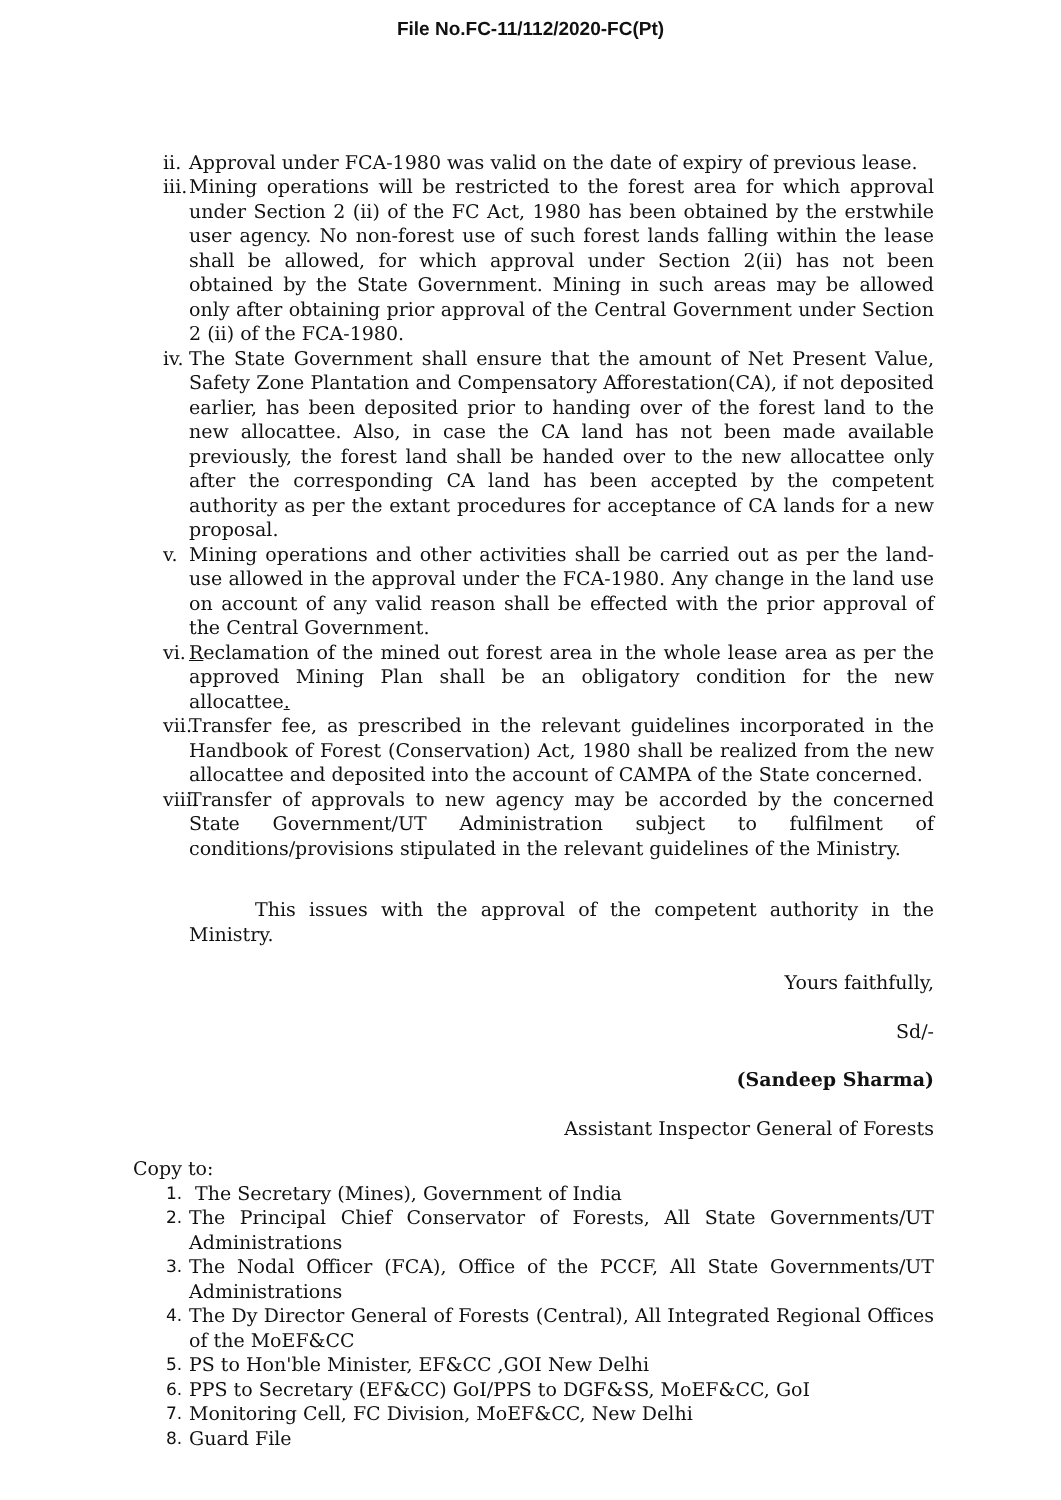File No.FC-11/112/2020-FC(Pt)
ii. Approval under FCA-1980 was valid on the date of expiry of previous lease.
iii. Mining operations will be restricted to the forest area for which approval under Section 2 (ii) of the FC Act, 1980 has been obtained by the erstwhile user agency. No non-forest use of such forest lands falling within the lease shall be allowed, for which approval under Section 2(ii) has not been obtained by the State Government. Mining in such areas may be allowed only after obtaining prior approval of the Central Government under Section 2 (ii) of the FCA-1980.
iv. The State Government shall ensure that the amount of Net Present Value, Safety Zone Plantation and Compensatory Afforestation(CA), if not deposited earlier, has been deposited prior to handing over of the forest land to the new allocattee. Also, in case the CA land has not been made available previously, the forest land shall be handed over to the new allocattee only after the corresponding CA land has been accepted by the competent authority as per the extant procedures for acceptance of CA lands for a new proposal.
v. Mining operations and other activities shall be carried out as per the land-use allowed in the approval under the FCA-1980. Any change in the land use on account of any valid reason shall be effected with the prior approval of the Central Government.
vi. Reclamation of the mined out forest area in the whole lease area as per the approved Mining Plan shall be an obligatory condition for the new allocattee.
vii. Transfer fee, as prescribed in the relevant guidelines incorporated in the Handbook of Forest (Conservation) Act, 1980 shall be realized from the new allocattee and deposited into the account of CAMPA of the State concerned.
viii. Transfer of approvals to new agency may be accorded by the concerned State Government/UT Administration subject to fulfilment of conditions/provisions stipulated in the relevant guidelines of the Ministry.
This issues with the approval of the competent authority in the Ministry.
Yours faithfully,
Sd/-
(Sandeep Sharma)
Assistant Inspector General of Forests
Copy to:
1. The Secretary (Mines), Government of India
2. The Principal Chief Conservator of Forests, All State Governments/UT Administrations
3. The Nodal Officer (FCA), Office of the PCCF, All State Governments/UT Administrations
4. The Dy Director General of Forests (Central), All Integrated Regional Offices of the MoEF&CC
5. PS to Hon'ble Minister, EF&CC ,GOI New Delhi
6. PPS to Secretary (EF&CC) GoI/PPS to DGF&SS, MoEF&CC, GoI
7. Monitoring Cell, FC Division, MoEF&CC, New Delhi
8. Guard File